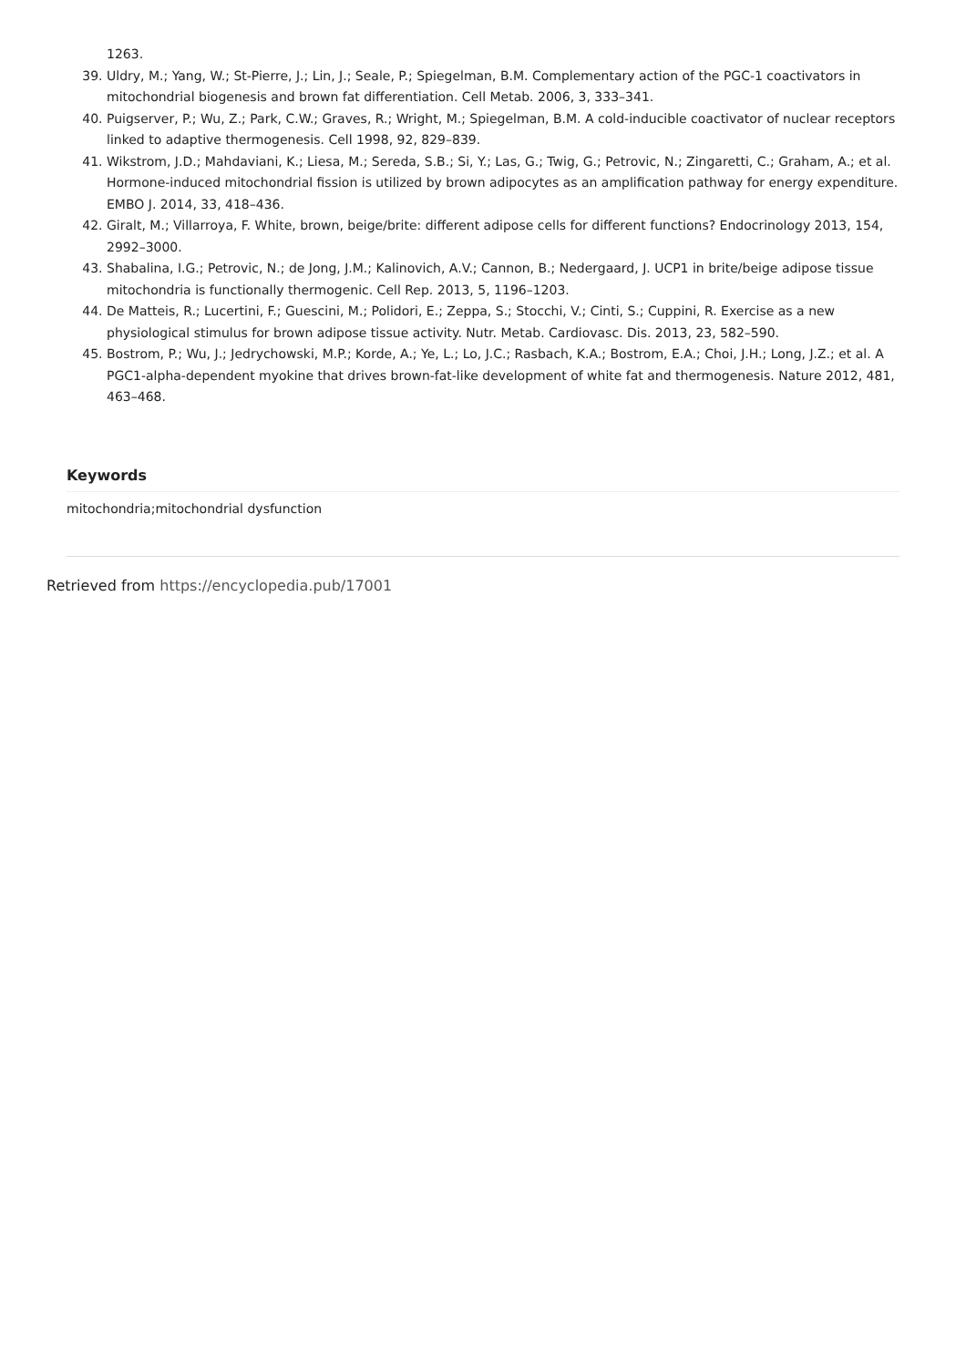1263.
39. Uldry, M.; Yang, W.; St-Pierre, J.; Lin, J.; Seale, P.; Spiegelman, B.M. Complementary action of the PGC-1 coactivators in mitochondrial biogenesis and brown fat differentiation. Cell Metab. 2006, 3, 333–341.
40. Puigserver, P.; Wu, Z.; Park, C.W.; Graves, R.; Wright, M.; Spiegelman, B.M. A cold-inducible coactivator of nuclear receptors linked to adaptive thermogenesis. Cell 1998, 92, 829–839.
41. Wikstrom, J.D.; Mahdaviani, K.; Liesa, M.; Sereda, S.B.; Si, Y.; Las, G.; Twig, G.; Petrovic, N.; Zingaretti, C.; Graham, A.; et al. Hormone-induced mitochondrial fission is utilized by brown adipocytes as an amplification pathway for energy expenditure. EMBO J. 2014, 33, 418–436.
42. Giralt, M.; Villarroya, F. White, brown, beige/brite: different adipose cells for different functions? Endocrinology 2013, 154, 2992–3000.
43. Shabalina, I.G.; Petrovic, N.; de Jong, J.M.; Kalinovich, A.V.; Cannon, B.; Nedergaard, J. UCP1 in brite/beige adipose tissue mitochondria is functionally thermogenic. Cell Rep. 2013, 5, 1196–1203.
44. De Matteis, R.; Lucertini, F.; Guescini, M.; Polidori, E.; Zeppa, S.; Stocchi, V.; Cinti, S.; Cuppini, R. Exercise as a new physiological stimulus for brown adipose tissue activity. Nutr. Metab. Cardiovasc. Dis. 2013, 23, 582–590.
45. Bostrom, P.; Wu, J.; Jedrychowski, M.P.; Korde, A.; Ye, L.; Lo, J.C.; Rasbach, K.A.; Bostrom, E.A.; Choi, J.H.; Long, J.Z.; et al. A PGC1-alpha-dependent myokine that drives brown-fat-like development of white fat and thermogenesis. Nature 2012, 481, 463–468.
Keywords
mitochondria;mitochondrial dysfunction
Retrieved from https://encyclopedia.pub/17001